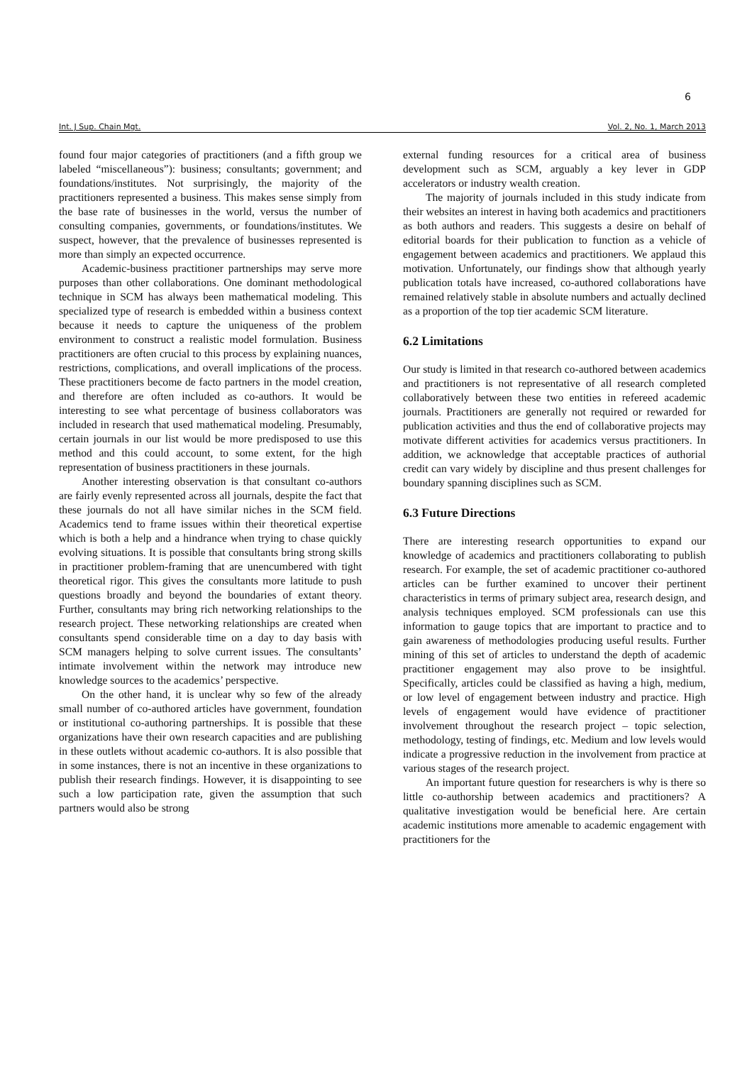6
Int. J Sup. Chain Mgt. Vol. 2, No. 1, March 2013
found four major categories of practitioners (and a fifth group we labeled “miscellaneous”): business; consultants; government; and foundations/institutes. Not surprisingly, the majority of the practitioners represented a business. This makes sense simply from the base rate of businesses in the world, versus the number of consulting companies, governments, or foundations/institutes. We suspect, however, that the prevalence of businesses represented is more than simply an expected occurrence.
Academic-business practitioner partnerships may serve more purposes than other collaborations. One dominant methodological technique in SCM has always been mathematical modeling. This specialized type of research is embedded within a business context because it needs to capture the uniqueness of the problem environment to construct a realistic model formulation. Business practitioners are often crucial to this process by explaining nuances, restrictions, complications, and overall implications of the process. These practitioners become de facto partners in the model creation, and therefore are often included as co-authors. It would be interesting to see what percentage of business collaborators was included in research that used mathematical modeling. Presumably, certain journals in our list would be more predisposed to use this method and this could account, to some extent, for the high representation of business practitioners in these journals.
Another interesting observation is that consultant co-authors are fairly evenly represented across all journals, despite the fact that these journals do not all have similar niches in the SCM field. Academics tend to frame issues within their theoretical expertise which is both a help and a hindrance when trying to chase quickly evolving situations. It is possible that consultants bring strong skills in practitioner problem-framing that are unencumbered with tight theoretical rigor. This gives the consultants more latitude to push questions broadly and beyond the boundaries of extant theory. Further, consultants may bring rich networking relationships to the research project. These networking relationships are created when consultants spend considerable time on a day to day basis with SCM managers helping to solve current issues. The consultants’ intimate involvement within the network may introduce new knowledge sources to the academics’ perspective.
On the other hand, it is unclear why so few of the already small number of co-authored articles have government, foundation or institutional co-authoring partnerships. It is possible that these organizations have their own research capacities and are publishing in these outlets without academic co-authors. It is also possible that in some instances, there is not an incentive in these organizations to publish their research findings. However, it is disappointing to see such a low participation rate, given the assumption that such partners would also be strong
external funding resources for a critical area of business development such as SCM, arguably a key lever in GDP accelerators or industry wealth creation.
The majority of journals included in this study indicate from their websites an interest in having both academics and practitioners as both authors and readers. This suggests a desire on behalf of editorial boards for their publication to function as a vehicle of engagement between academics and practitioners. We applaud this motivation. Unfortunately, our findings show that although yearly publication totals have increased, co-authored collaborations have remained relatively stable in absolute numbers and actually declined as a proportion of the top tier academic SCM literature.
6.2 Limitations
Our study is limited in that research co-authored between academics and practitioners is not representative of all research completed collaboratively between these two entities in refereed academic journals. Practitioners are generally not required or rewarded for publication activities and thus the end of collaborative projects may motivate different activities for academics versus practitioners. In addition, we acknowledge that acceptable practices of authorial credit can vary widely by discipline and thus present challenges for boundary spanning disciplines such as SCM.
6.3 Future Directions
There are interesting research opportunities to expand our knowledge of academics and practitioners collaborating to publish research. For example, the set of academic practitioner co-authored articles can be further examined to uncover their pertinent characteristics in terms of primary subject area, research design, and analysis techniques employed. SCM professionals can use this information to gauge topics that are important to practice and to gain awareness of methodologies producing useful results. Further mining of this set of articles to understand the depth of academic practitioner engagement may also prove to be insightful. Specifically, articles could be classified as having a high, medium, or low level of engagement between industry and practice. High levels of engagement would have evidence of practitioner involvement throughout the research project – topic selection, methodology, testing of findings, etc. Medium and low levels would indicate a progressive reduction in the involvement from practice at various stages of the research project.
An important future question for researchers is why is there so little co-authorship between academics and practitioners? A qualitative investigation would be beneficial here. Are certain academic institutions more amenable to academic engagement with practitioners for the